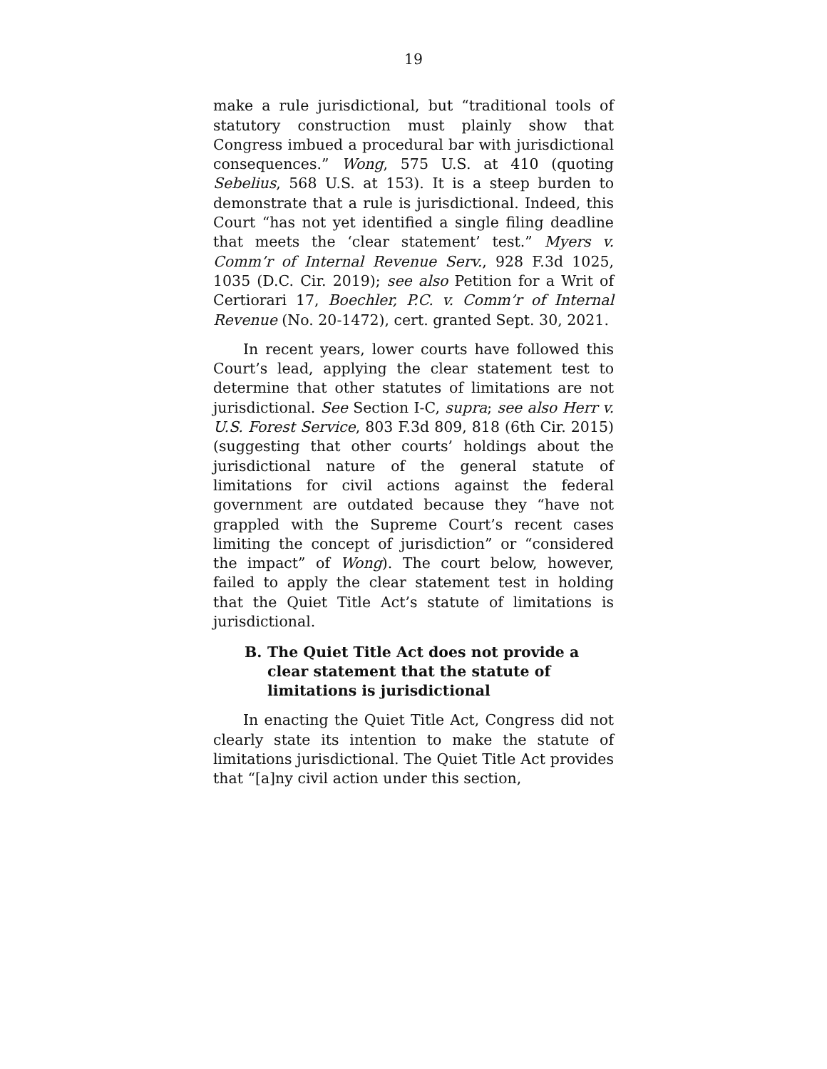19
make a rule jurisdictional, but “traditional tools of statutory construction must plainly show that Congress imbued a procedural bar with jurisdictional consequences.” Wong, 575 U.S. at 410 (quoting Sebelius, 568 U.S. at 153). It is a steep burden to demonstrate that a rule is jurisdictional. Indeed, this Court “has not yet identified a single filing deadline that meets the ‘clear statement’ test.” Myers v. Comm’r of Internal Revenue Serv., 928 F.3d 1025, 1035 (D.C. Cir. 2019); see also Petition for a Writ of Certiorari 17, Boechler, P.C. v. Comm’r of Internal Revenue (No. 20-1472), cert. granted Sept. 30, 2021.
In recent years, lower courts have followed this Court’s lead, applying the clear statement test to determine that other statutes of limitations are not jurisdictional. See Section I-C, supra; see also Herr v. U.S. Forest Service, 803 F.3d 809, 818 (6th Cir. 2015) (suggesting that other courts’ holdings about the jurisdictional nature of the general statute of limitations for civil actions against the federal government are outdated because they “have not grappled with the Supreme Court’s recent cases limiting the concept of jurisdiction” or “considered the impact” of Wong). The court below, however, failed to apply the clear statement test in holding that the Quiet Title Act’s statute of limitations is jurisdictional.
B. The Quiet Title Act does not provide a clear statement that the statute of limitations is jurisdictional
In enacting the Quiet Title Act, Congress did not clearly state its intention to make the statute of limitations jurisdictional. The Quiet Title Act provides that “[a]ny civil action under this section,